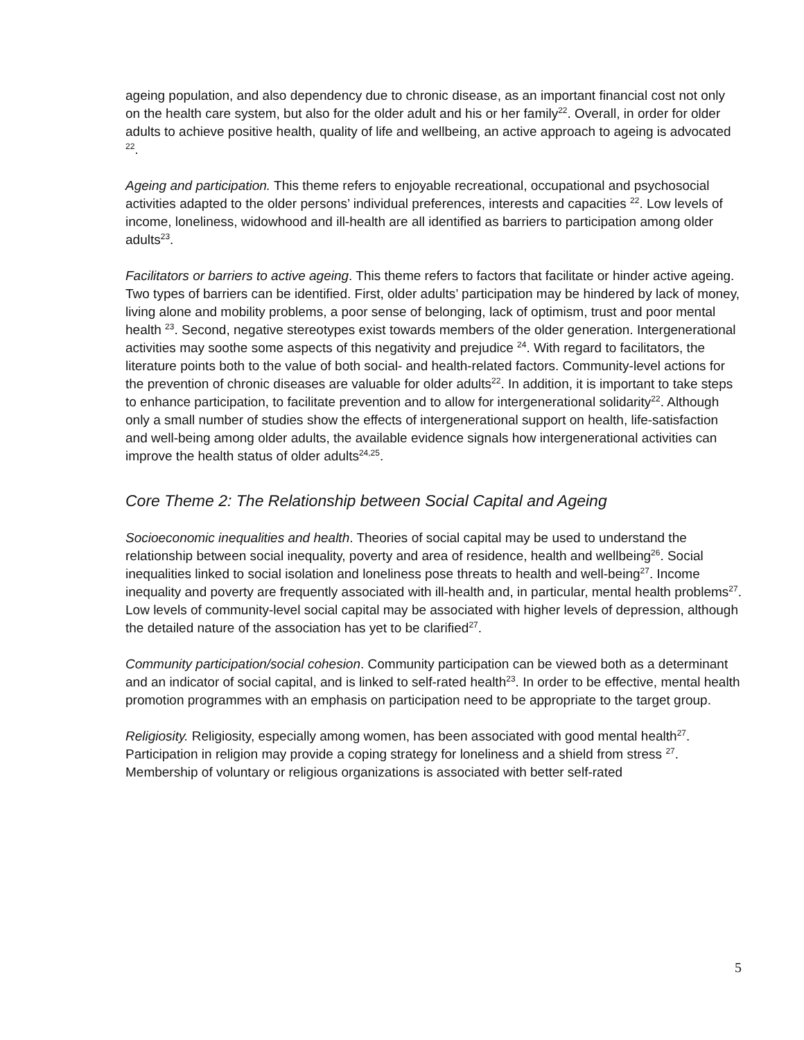ageing population, and also dependency due to chronic disease, as an important financial cost not only on the health care system, but also for the older adult and his or her family<sup>22</sup>. Overall, in order for older adults to achieve positive health, quality of life and wellbeing, an active approach to ageing is advocated <sup>22</sup>.
Ageing and participation. This theme refers to enjoyable recreational, occupational and psychosocial activities adapted to the older persons’ individual preferences, interests and capacities <sup>22</sup>. Low levels of income, loneliness, widowhood and ill-health are all identified as barriers to participation among older adults<sup>23</sup>.
Facilitators or barriers to active ageing. This theme refers to factors that facilitate or hinder active ageing. Two types of barriers can be identified. First, older adults’ participation may be hindered by lack of money, living alone and mobility problems, a poor sense of belonging, lack of optimism, trust and poor mental health <sup>23</sup>. Second, negative stereotypes exist towards members of the older generation. Intergenerational activities may soothe some aspects of this negativity and prejudice <sup>24</sup>. With regard to facilitators, the literature points both to the value of both social- and health-related factors. Community-level actions for the prevention of chronic diseases are valuable for older adults<sup>22</sup>. In addition, it is important to take steps to enhance participation, to facilitate prevention and to allow for intergenerational solidarity<sup>22</sup>. Although only a small number of studies show the effects of intergenerational support on health, life-satisfaction and well-being among older adults, the available evidence signals how intergenerational activities can improve the health status of older adults<sup>24,25</sup>.
Core Theme 2: The Relationship between Social Capital and Ageing
Socioeconomic inequalities and health. Theories of social capital may be used to understand the relationship between social inequality, poverty and area of residence, health and wellbeing<sup>26</sup>. Social inequalities linked to social isolation and loneliness pose threats to health and well-being<sup>27</sup>. Income inequality and poverty are frequently associated with ill-health and, in particular, mental health problems<sup>27</sup>. Low levels of community-level social capital may be associated with higher levels of depression, although the detailed nature of the association has yet to be clarified<sup>27</sup>.
Community participation/social cohesion. Community participation can be viewed both as a determinant and an indicator of social capital, and is linked to self-rated health<sup>23</sup>. In order to be effective, mental health promotion programmes with an emphasis on participation need to be appropriate to the target group.
Religiosity. Religiosity, especially among women, has been associated with good mental health<sup>27</sup>. Participation in religion may provide a coping strategy for loneliness and a shield from stress <sup>27</sup>. Membership of voluntary or religious organizations is associated with better self-rated
5